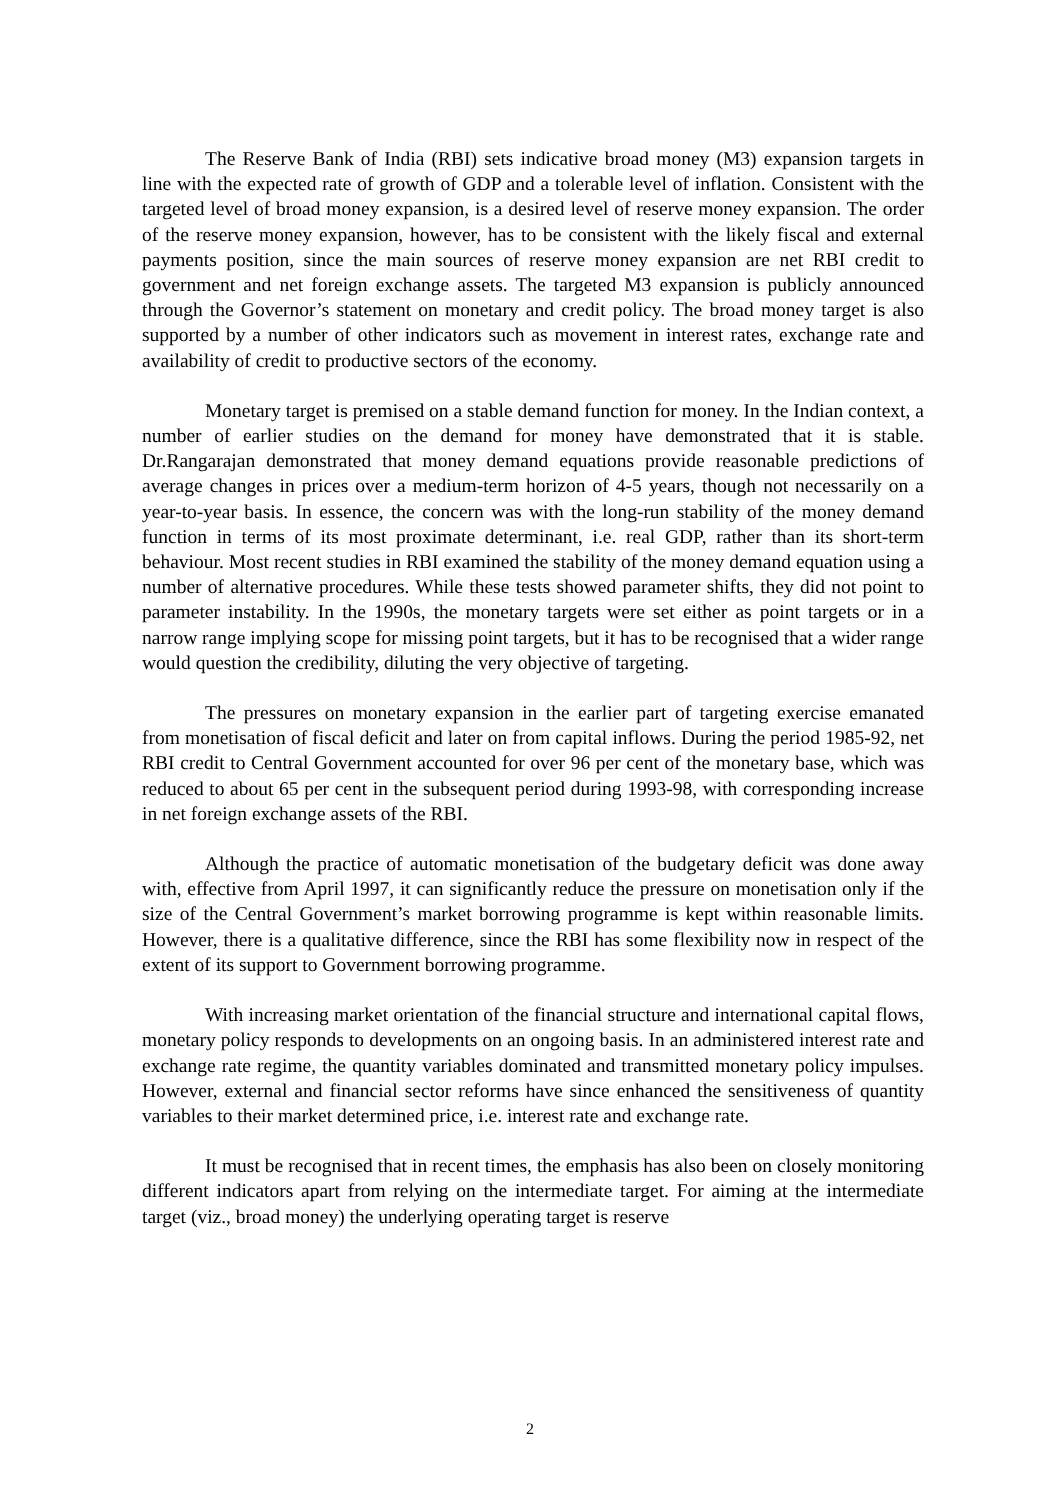The Reserve Bank of India (RBI) sets indicative broad money (M3) expansion targets in line with the expected rate of growth of GDP and a tolerable level of inflation. Consistent with the targeted level of broad money expansion, is a desired level of reserve money expansion. The order of the reserve money expansion, however, has to be consistent with the likely fiscal and external payments position, since the main sources of reserve money expansion are net RBI credit to government and net foreign exchange assets. The targeted M3 expansion is publicly announced through the Governor’s statement on monetary and credit policy. The broad money target is also supported by a number of other indicators such as movement in interest rates, exchange rate and availability of credit to productive sectors of the economy.
Monetary target is premised on a stable demand function for money. In the Indian context, a number of earlier studies on the demand for money have demonstrated that it is stable. Dr.Rangarajan demonstrated that money demand equations provide reasonable predictions of average changes in prices over a medium-term horizon of 4-5 years, though not necessarily on a year-to-year basis. In essence, the concern was with the long-run stability of the money demand function in terms of its most proximate determinant, i.e. real GDP, rather than its short-term behaviour. Most recent studies in RBI examined the stability of the money demand equation using a number of alternative procedures. While these tests showed parameter shifts, they did not point to parameter instability. In the 1990s, the monetary targets were set either as point targets or in a narrow range implying scope for missing point targets, but it has to be recognised that a wider range would question the credibility, diluting the very objective of targeting.
The pressures on monetary expansion in the earlier part of targeting exercise emanated from monetisation of fiscal deficit and later on from capital inflows. During the period 1985-92, net RBI credit to Central Government accounted for over 96 per cent of the monetary base, which was reduced to about 65 per cent in the subsequent period during 1993-98, with corresponding increase in net foreign exchange assets of the RBI.
Although the practice of automatic monetisation of the budgetary deficit was done away with, effective from April 1997, it can significantly reduce the pressure on monetisation only if the size of the Central Government’s market borrowing programme is kept within reasonable limits. However, there is a qualitative difference, since the RBI has some flexibility now in respect of the extent of its support to Government borrowing programme.
With increasing market orientation of the financial structure and international capital flows, monetary policy responds to developments on an ongoing basis. In an administered interest rate and exchange rate regime, the quantity variables dominated and transmitted monetary policy impulses. However, external and financial sector reforms have since enhanced the sensitiveness of quantity variables to their market determined price, i.e. interest rate and exchange rate.
It must be recognised that in recent times, the emphasis has also been on closely monitoring different indicators apart from relying on the intermediate target. For aiming at the intermediate target (viz., broad money) the underlying operating target is reserve
2